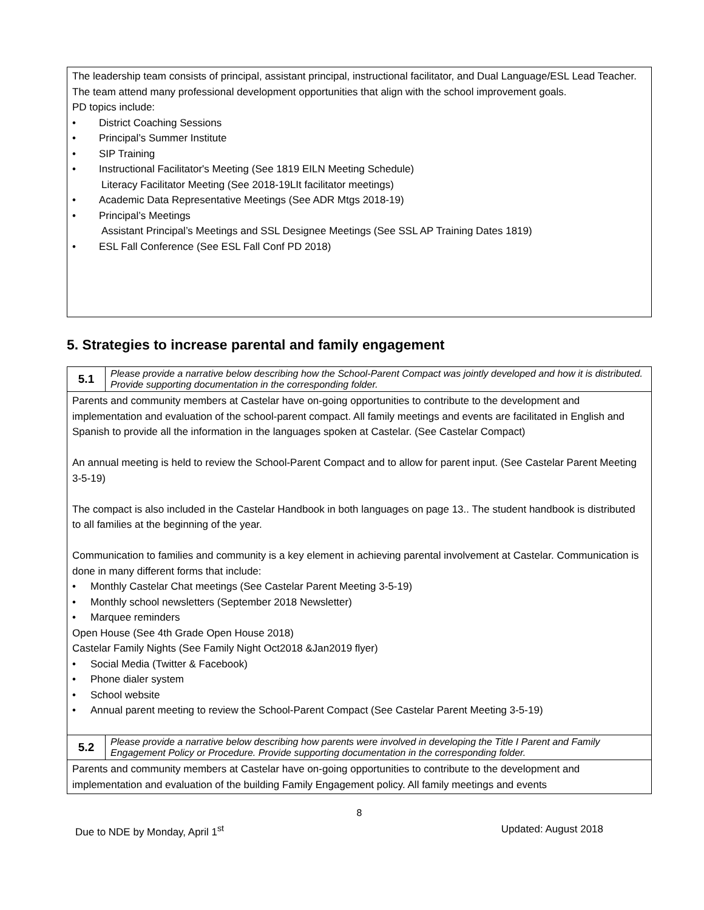The leadership team consists of principal, assistant principal, instructional facilitator, and Dual Language/ESL Lead Teacher. The team attend many professional development opportunities that align with the school improvement goals.
PD topics include:
• District Coaching Sessions
• Principal’s Summer Institute
• SIP Training
• Instructional Facilitator's Meeting (See 1819 EILN Meeting Schedule)
Literacy Facilitator Meeting (See 2018-19LIt facilitator meetings)
• Academic Data Representative Meetings (See ADR Mtgs 2018-19)
• Principal’s Meetings
Assistant Principal’s Meetings and SSL Designee Meetings (See SSL AP Training Dates 1819)
• ESL Fall Conference (See ESL Fall Conf PD 2018)
5. Strategies to increase parental and family engagement
| 5.1 | Please provide a narrative below describing how the School-Parent Compact was jointly developed and how it is distributed. Provide supporting documentation in the corresponding folder. |
| Parents and community members at Castelar have on-going opportunities to contribute to the development and implementation and evaluation of the school-parent compact. All family meetings and events are facilitated in English and Spanish to provide all the information in the languages spoken at Castelar. (See Castelar Compact) An annual meeting is held to review the School-Parent Compact and to allow for parent input. (See Castelar Parent Meeting 3-5-19) The compact is also included in the Castelar Handbook in both languages on page 13.. The student handbook is distributed to all families at the beginning of the year. Communication to families and community is a key element in achieving parental involvement at Castelar. Communication is done in many different forms that include: • Monthly Castelar Chat meetings (See Castelar Parent Meeting 3-5-19) • Monthly school newsletters (September 2018 Newsletter) • Marquee reminders Open House (See 4th Grade Open House 2018) Castelar Family Nights (See Family Night Oct2018 &Jan2019 flyer) • Social Media (Twitter & Facebook) • Phone dialer system • School website • Annual parent meeting to review the School-Parent Compact (See Castelar Parent Meeting 3-5-19) | |
| 5.2 | Please provide a narrative below describing how parents were involved in developing the Title I Parent and Family Engagement Policy or Procedure. Provide supporting documentation in the corresponding folder. |
| Parents and community members at Castelar have on-going opportunities to contribute to the development and implementation and evaluation of the building Family Engagement policy. All family meetings and events | |
8
Due to NDE by Monday, April 1<sup>st</sup> Updated: August 2018